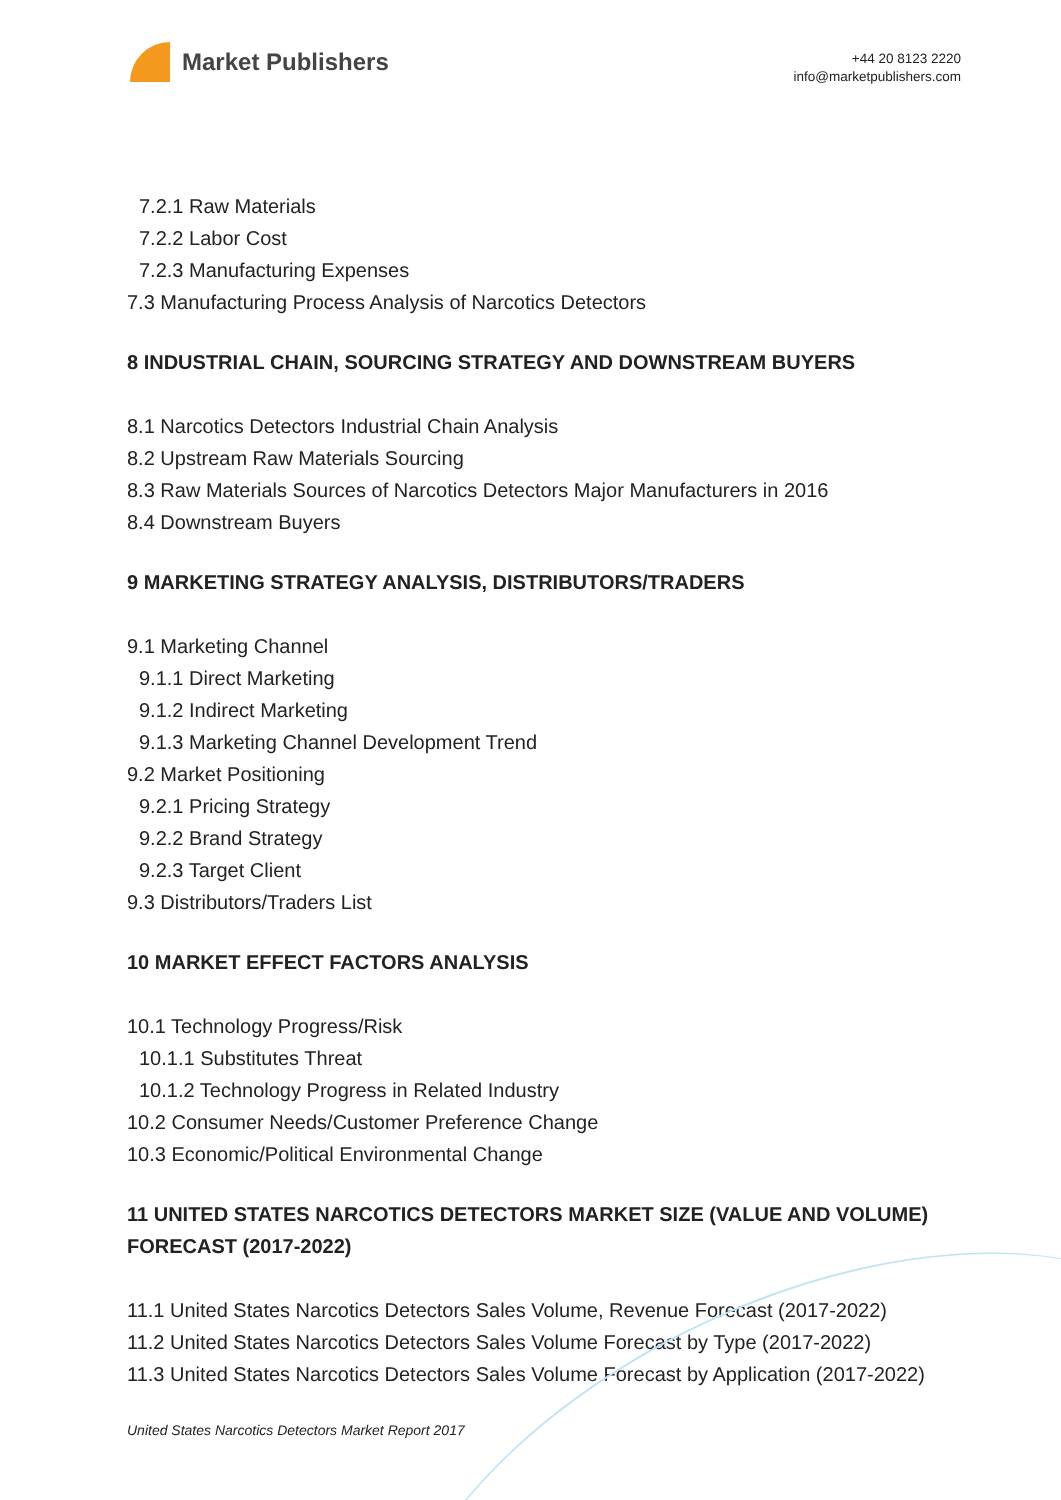Market Publishers
+44 20 8123 2220
info@marketpublishers.com
7.2.1 Raw Materials
7.2.2 Labor Cost
7.2.3 Manufacturing Expenses
7.3 Manufacturing Process Analysis of Narcotics Detectors
8 INDUSTRIAL CHAIN, SOURCING STRATEGY AND DOWNSTREAM BUYERS
8.1 Narcotics Detectors Industrial Chain Analysis
8.2 Upstream Raw Materials Sourcing
8.3 Raw Materials Sources of Narcotics Detectors Major Manufacturers in 2016
8.4 Downstream Buyers
9 MARKETING STRATEGY ANALYSIS, DISTRIBUTORS/TRADERS
9.1 Marketing Channel
9.1.1 Direct Marketing
9.1.2 Indirect Marketing
9.1.3 Marketing Channel Development Trend
9.2 Market Positioning
9.2.1 Pricing Strategy
9.2.2 Brand Strategy
9.2.3 Target Client
9.3 Distributors/Traders List
10 MARKET EFFECT FACTORS ANALYSIS
10.1 Technology Progress/Risk
10.1.1 Substitutes Threat
10.1.2 Technology Progress in Related Industry
10.2 Consumer Needs/Customer Preference Change
10.3 Economic/Political Environmental Change
11 UNITED STATES NARCOTICS DETECTORS MARKET SIZE (VALUE AND VOLUME) FORECAST (2017-2022)
11.1 United States Narcotics Detectors Sales Volume, Revenue Forecast (2017-2022)
11.2 United States Narcotics Detectors Sales Volume Forecast by Type (2017-2022)
11.3 United States Narcotics Detectors Sales Volume Forecast by Application (2017-2022)
United States Narcotics Detectors Market Report 2017